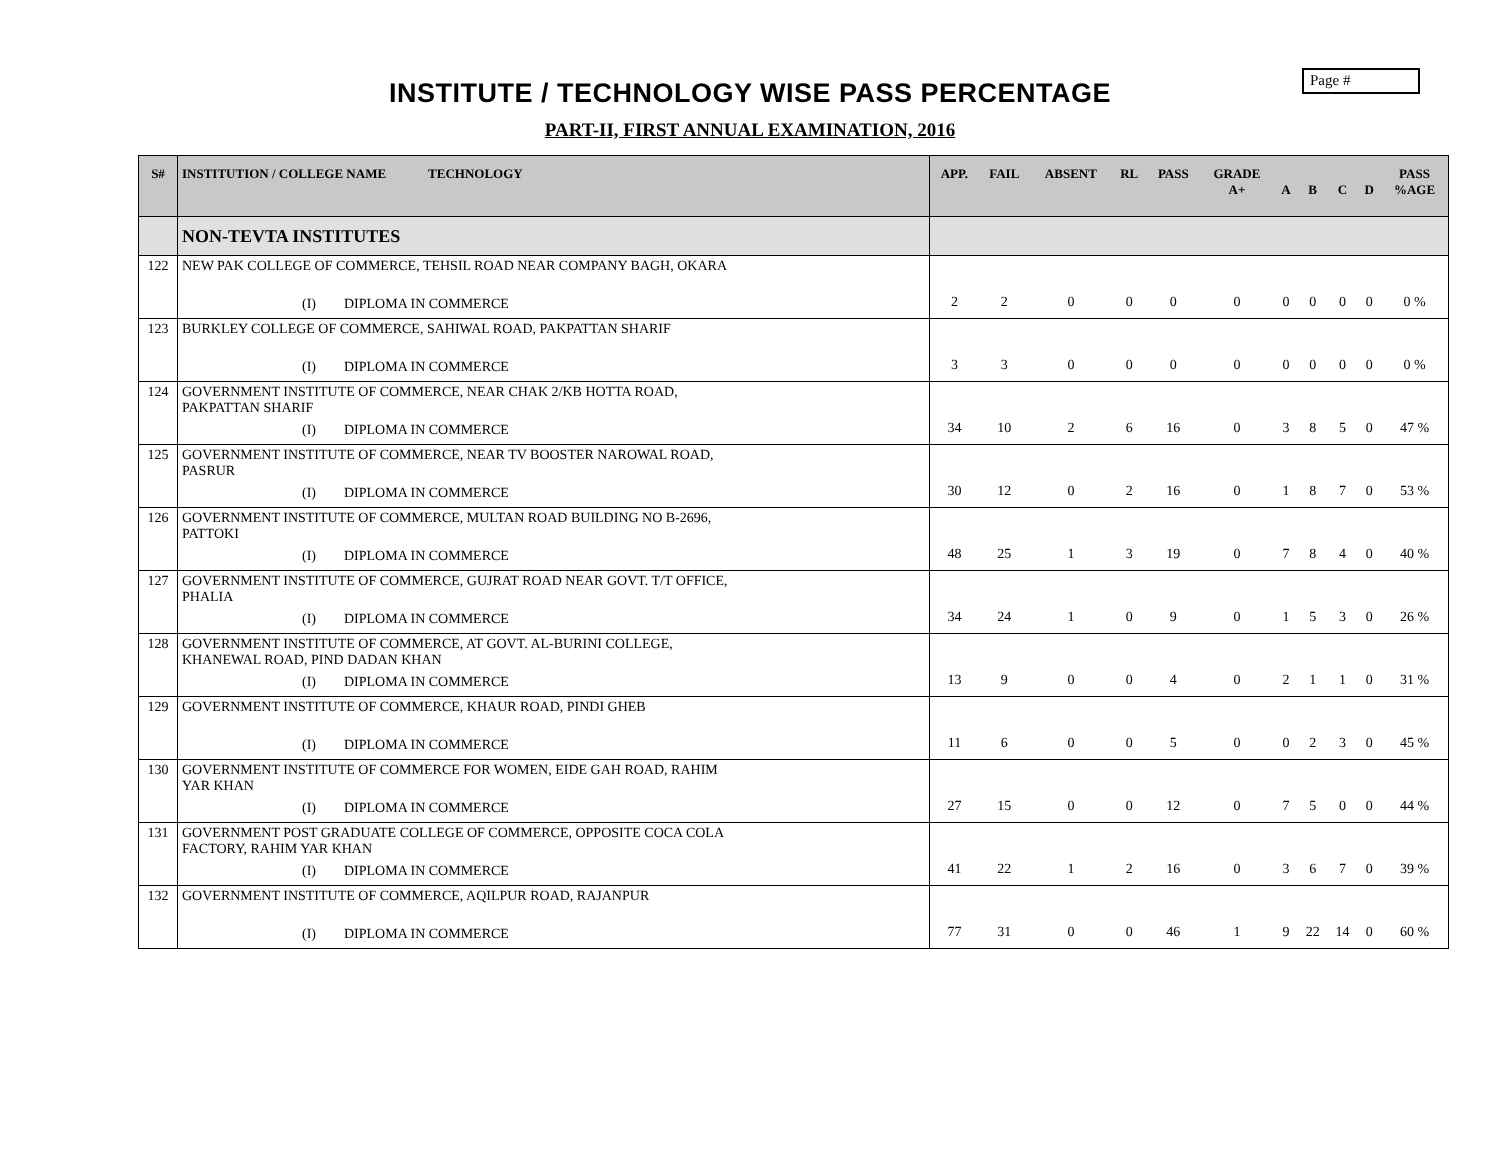Page #
INSTITUTE / TECHNOLOGY WISE PASS PERCENTAGE
PART-II, FIRST ANNUAL EXAMINATION, 2016
| S# | INSTITUTION / COLLEGE NAME TECHNOLOGY | APP. | FAIL | ABSENT | RL | PASS | GRADE A+ | A | B | C | D | PASS %AGE |
| --- | --- | --- | --- | --- | --- | --- | --- | --- | --- | --- | --- | --- |
| | NON-TEVTA INSTITUTES | | | | | | | | | | | |
| 122 | NEW PAK COLLEGE OF COMMERCE, TEHSIL ROAD NEAR COMPANY BAGH, OKARA (I) DIPLOMA IN COMMERCE | 2 | 2 | 0 | 0 | 0 | 0 | 0 | 0 | 0 | 0 | 0 % |
| 123 | BURKLEY COLLEGE OF COMMERCE, SAHIWAL ROAD, PAKPATTAN SHARIF (I) DIPLOMA IN COMMERCE | 3 | 3 | 0 | 0 | 0 | 0 | 0 | 0 | 0 | 0 | 0 % |
| 124 | GOVERNMENT INSTITUTE OF COMMERCE, NEAR CHAK 2/KB HOTTA ROAD, PAKPATTAN SHARIF (I) DIPLOMA IN COMMERCE | 34 | 10 | 2 | 6 | 16 | 0 | 3 | 8 | 5 | 0 | 47 % |
| 125 | GOVERNMENT INSTITUTE OF COMMERCE, NEAR TV BOOSTER NAROWAL ROAD, PASRUR (I) DIPLOMA IN COMMERCE | 30 | 12 | 0 | 2 | 16 | 0 | 1 | 8 | 7 | 0 | 53 % |
| 126 | GOVERNMENT INSTITUTE OF COMMERCE, MULTAN ROAD BUILDING NO B-2696, PATTOKI (I) DIPLOMA IN COMMERCE | 48 | 25 | 1 | 3 | 19 | 0 | 7 | 8 | 4 | 0 | 40 % |
| 127 | GOVERNMENT INSTITUTE OF COMMERCE, GUJRAT ROAD NEAR GOVT. T/T OFFICE, PHALIA (I) DIPLOMA IN COMMERCE | 34 | 24 | 1 | 0 | 9 | 0 | 1 | 5 | 3 | 0 | 26 % |
| 128 | GOVERNMENT INSTITUTE OF COMMERCE, AT GOVT. AL-BURINI COLLEGE, KHANEWAL ROAD, PIND DADAN KHAN (I) DIPLOMA IN COMMERCE | 13 | 9 | 0 | 0 | 4 | 0 | 2 | 1 | 1 | 0 | 31 % |
| 129 | GOVERNMENT INSTITUTE OF COMMERCE, KHAUR ROAD, PINDI GHEB (I) DIPLOMA IN COMMERCE | 11 | 6 | 0 | 0 | 5 | 0 | 0 | 2 | 3 | 0 | 45 % |
| 130 | GOVERNMENT INSTITUTE OF COMMERCE FOR WOMEN, EIDE GAH ROAD, RAHIM YAR KHAN (I) DIPLOMA IN COMMERCE | 27 | 15 | 0 | 0 | 12 | 0 | 7 | 5 | 0 | 0 | 44 % |
| 131 | GOVERNMENT POST GRADUATE COLLEGE OF COMMERCE, OPPOSITE COCA COLA FACTORY, RAHIM YAR KHAN (I) DIPLOMA IN COMMERCE | 41 | 22 | 1 | 2 | 16 | 0 | 3 | 6 | 7 | 0 | 39 % |
| 132 | GOVERNMENT INSTITUTE OF COMMERCE, AQILPUR ROAD, RAJANPUR (I) DIPLOMA IN COMMERCE | 77 | 31 | 0 | 0 | 46 | 1 | 9 | 22 | 14 | 0 | 60 % |